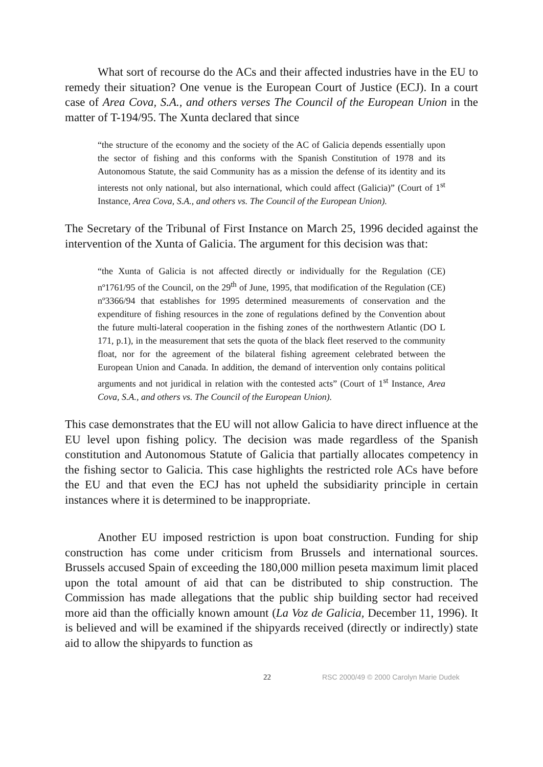What sort of recourse do the ACs and their affected industries have in the EU to remedy their situation? One venue is the European Court of Justice (ECJ). In a court case of Area Cova, S.A., and others verses The Council of the European Union in the matter of T-194/95. The Xunta declared that since
“the structure of the economy and the society of the AC of Galicia depends essentially upon the sector of fishing and this conforms with the Spanish Constitution of 1978 and its Autonomous Statute, the said Community has as a mission the defense of its identity and its interests not only national, but also international, which could affect (Galicia)” (Court of 1<sup>st</sup> Instance, Area Cova, S.A., and others vs. The Council of the European Union).
The Secretary of the Tribunal of First Instance on March 25, 1996 decided against the intervention of the Xunta of Galicia. The argument for this decision was that:
“the Xunta of Galicia is not affected directly or individually for the Regulation (CE) nº1761/95 of the Council, on the 29<sup>th</sup> of June, 1995, that modification of the Regulation (CE) nº3366/94 that establishes for 1995 determined measurements of conservation and the expenditure of fishing resources in the zone of regulations defined by the Convention about the future multi-lateral cooperation in the fishing zones of the northwestern Atlantic (DO L 171, p.1), in the measurement that sets the quota of the black fleet reserved to the community float, nor for the agreement of the bilateral fishing agreement celebrated between the European Union and Canada. In addition, the demand of intervention only contains political arguments and not juridical in relation with the contested acts” (Court of 1<sup>st</sup> Instance, Area Cova, S.A., and others vs. The Council of the European Union).
This case demonstrates that the EU will not allow Galicia to have direct influence at the EU level upon fishing policy. The decision was made regardless of the Spanish constitution and Autonomous Statute of Galicia that partially allocates competency in the fishing sector to Galicia. This case highlights the restricted role ACs have before the EU and that even the ECJ has not upheld the subsidiarity principle in certain instances where it is determined to be inappropriate.
Another EU imposed restriction is upon boat construction. Funding for ship construction has come under criticism from Brussels and international sources. Brussels accused Spain of exceeding the 180,000 million peseta maximum limit placed upon the total amount of aid that can be distributed to ship construction. The Commission has made allegations that the public ship building sector had received more aid than the officially known amount (La Voz de Galicia, December 11, 1996). It is believed and will be examined if the shipyards received (directly or indirectly) state aid to allow the shipyards to function as
22 RSC 2000/49 © 2000 Carolyn Marie Dudek